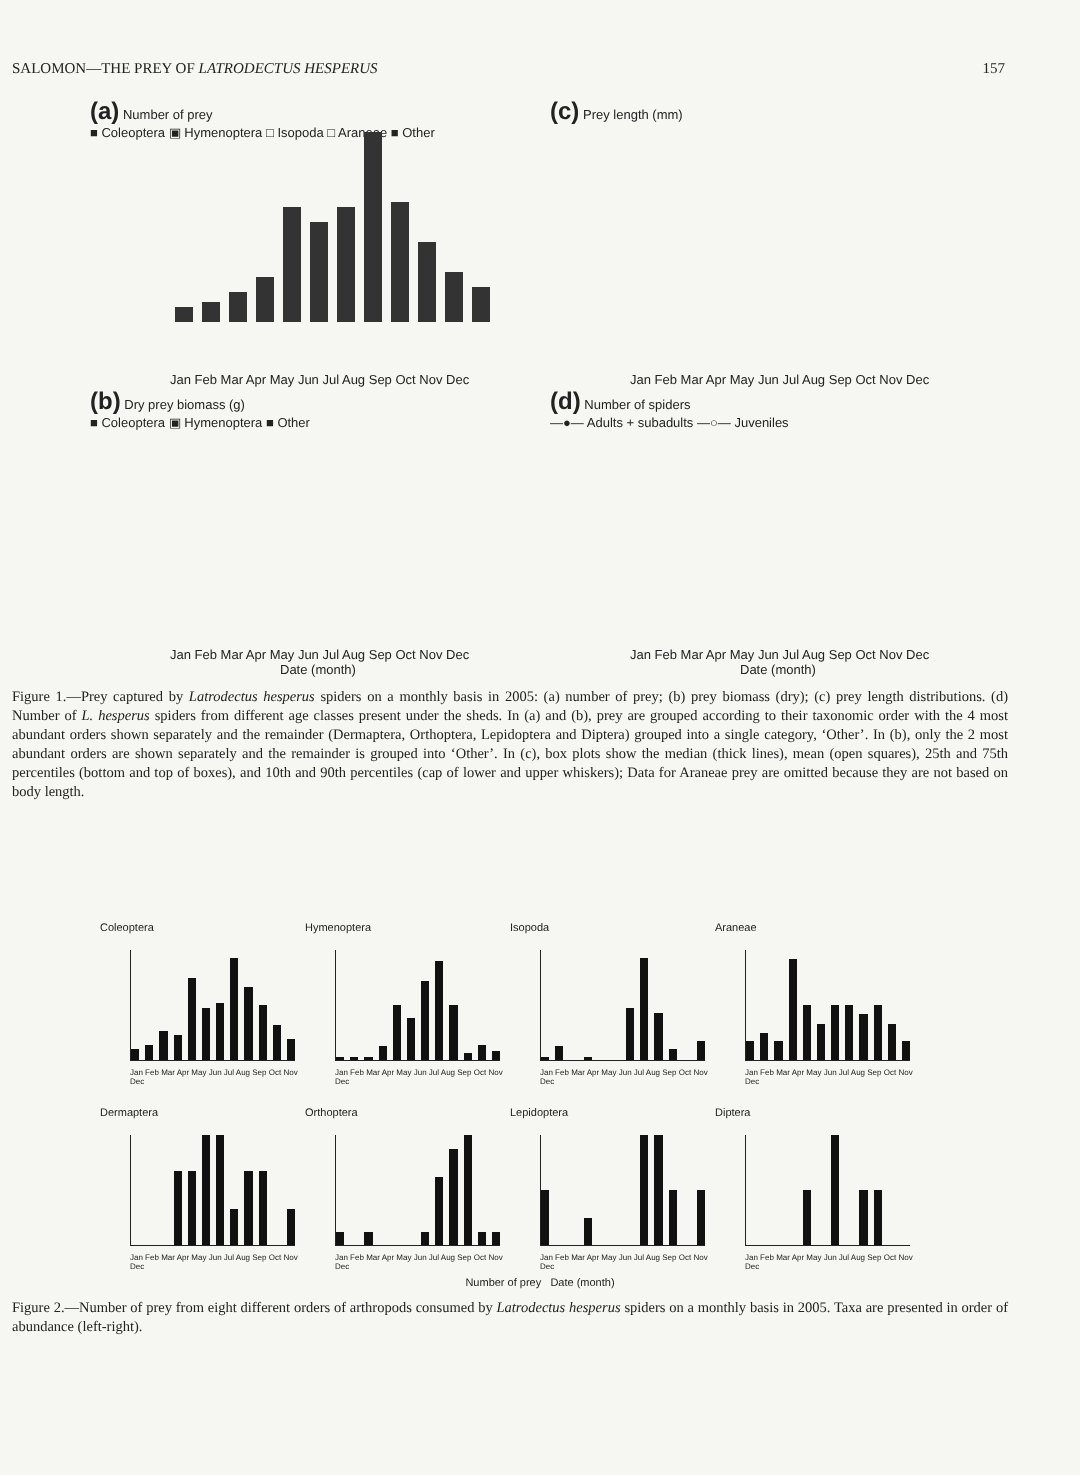SALOMON—THE PREY OF LATRODECTUS HESPERUS 157
(a) Number of prey
■ Coleoptera ▣ Hymenoptera □ Isopoda □ Araneae ■ Other
Jan Feb Mar Apr May Jun Jul Aug Sep Oct Nov Dec
(c) Prey length (mm)
Jan Feb Mar Apr May Jun Jul Aug Sep Oct Nov Dec
(b) Dry prey biomass (g)
■ Coleoptera ▣ Hymenoptera ■ Other
Jan Feb Mar Apr May Jun Jul Aug Sep Oct Nov Dec
Date (month)
(d) Number of spiders
—●— Adults + subadults —○— Juveniles
Jan Feb Mar Apr May Jun Jul Aug Sep Oct Nov Dec
Date (month)
Figure 1.—Prey captured by Latrodectus hesperus spiders on a monthly basis in 2005: (a) number of prey; (b) prey biomass (dry); (c) prey length distributions. (d) Number of L. hesperus spiders from different age classes present under the sheds. In (a) and (b), prey are grouped according to their taxonomic order with the 4 most abundant orders shown separately and the remainder (Dermaptera, Orthoptera, Lepidoptera and Diptera) grouped into a single category, ‘Other’. In (b), only the 2 most abundant orders are shown separately and the remainder is grouped into ‘Other’. In (c), box plots show the median (thick lines), mean (open squares), 25th and 75th percentiles (bottom and top of boxes), and 10th and 90th percentiles (cap of lower and upper whiskers); Data for Araneae prey are omitted because they are not based on body length.
Coleoptera
Jan Feb Mar Apr May Jun Jul Aug Sep Oct Nov Dec
Hymenoptera
Jan Feb Mar Apr May Jun Jul Aug Sep Oct Nov Dec
Isopoda
Jan Feb Mar Apr May Jun Jul Aug Sep Oct Nov Dec
Araneae
Jan Feb Mar Apr May Jun Jul Aug Sep Oct Nov Dec
Dermaptera
Jan Feb Mar Apr May Jun Jul Aug Sep Oct Nov Dec
Orthoptera
Jan Feb Mar Apr May Jun Jul Aug Sep Oct Nov Dec
Lepidoptera
Jan Feb Mar Apr May Jun Jul Aug Sep Oct Nov Dec
Diptera
Jan Feb Mar Apr May Jun Jul Aug Sep Oct Nov Dec
Number of prey Date (month)
Figure 2.—Number of prey from eight different orders of arthropods consumed by Latrodectus hesperus spiders on a monthly basis in 2005. Taxa are presented in order of abundance (left-right).